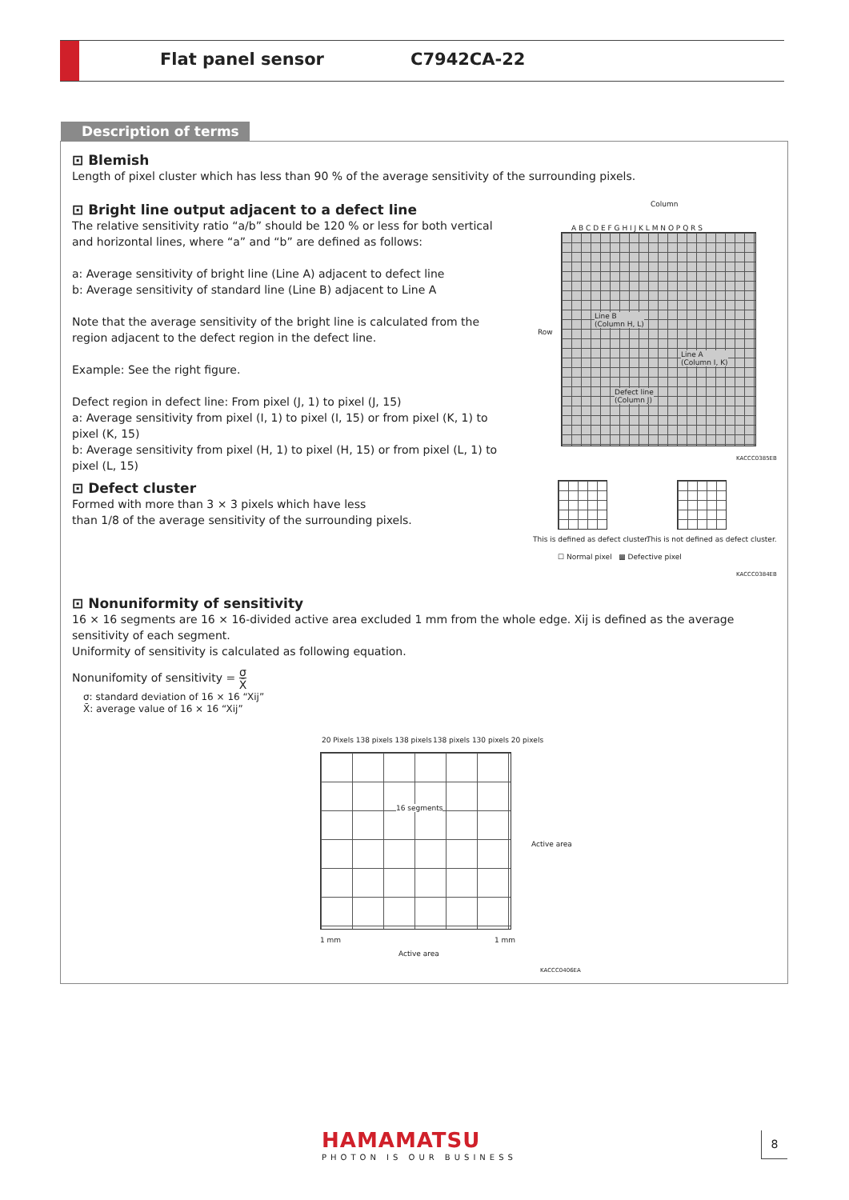Flat panel sensor C7942CA-22
Description of terms
⊡ Blemish
Length of pixel cluster which has less than 90 % of the average sensitivity of the surrounding pixels.
⊡ Bright line output adjacent to a defect line
The relative sensitivity ratio “a/b” should be 120 % or less for both vertical and horizontal lines, where “a” and “b” are defined as follows:
a: Average sensitivity of bright line (Line A) adjacent to defect line
b: Average sensitivity of standard line (Line B) adjacent to Line A
Note that the average sensitivity of the bright line is calculated from the region adjacent to the defect region in the defect line.
Example: See the right figure.
Defect region in defect line: From pixel (J, 1) to pixel (J, 15)
a: Average sensitivity from pixel (I, 1) to pixel (I, 15) or from pixel (K, 1) to pixel (K, 15)
b: Average sensitivity from pixel (H, 1) to pixel (H, 15) or from pixel (L, 1) to pixel (L, 15)
Column
A B C D E F G H I J K L M N O P Q R S
Row
Line B
(Column H, L)
Line A
(Column I, K)
Defect line
(Column J)
KACCC0385EB
⊡ Defect cluster
Formed with more than 3 × 3 pixels which have less
than 1/8 of the average sensitivity of the surrounding pixels.
This is defined as defect cluster.
This is not defined as defect cluster.
☐ Normal pixel ▩ Defective pixel
KACCC0384EB
⊡ Nonuniformity of sensitivity
16 × 16 segments are 16 × 16-divided active area excluded 1 mm from the whole edge. Xij is defined as the average sensitivity of each segment.
Uniformity of sensitivity is calculated as following equation.
Nonunifomity of sensitivity = σ
X̄
σ: standard deviation of 16 × 16 “Xij”
X̄: average value of 16 × 16 “Xij”
20 Pixels 138 pixels 138 pixels
138 pixels 130 pixels 20 pixels
16 segments
1 mm 1 mm
Active area
Active area
KACCC0406EA
HAMAMATSU
PHOTON IS OUR BUSINESS
8